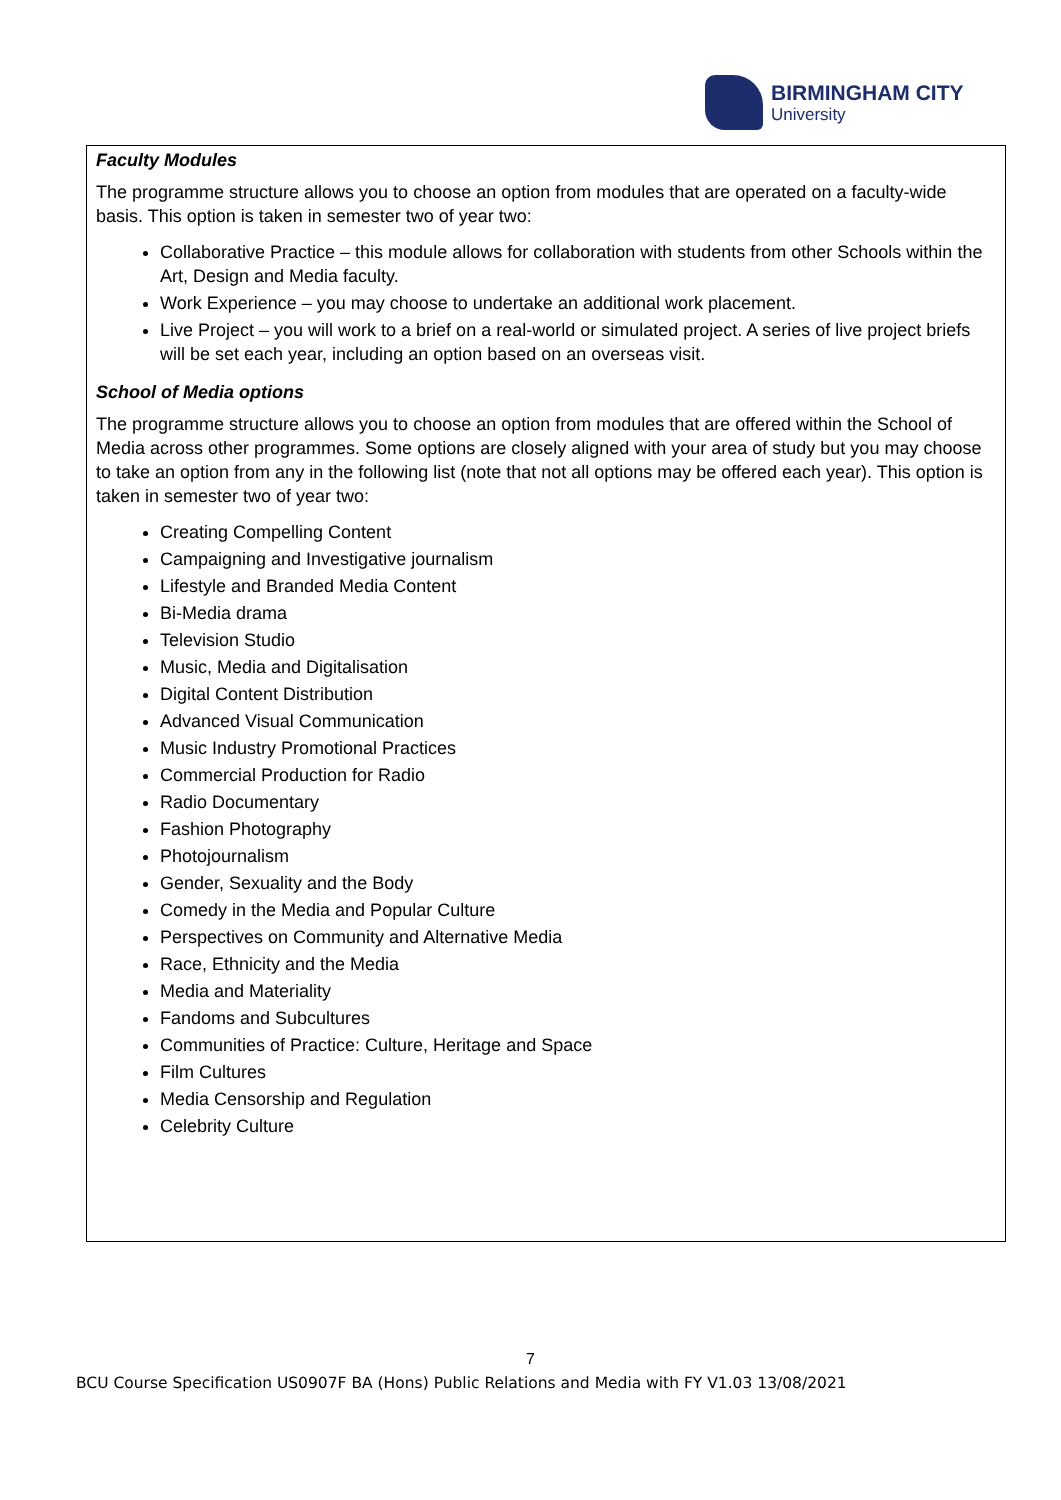BIRMINGHAM CITY
University
Faculty Modules
The programme structure allows you to choose an option from modules that are operated on a faculty-wide basis. This option is taken in semester two of year two:
Collaborative Practice – this module allows for collaboration with students from other Schools within the Art, Design and Media faculty.
Work Experience – you may choose to undertake an additional work placement.
Live Project – you will work to a brief on a real-world or simulated project. A series of live project briefs will be set each year, including an option based on an overseas visit.
School of Media options
The programme structure allows you to choose an option from modules that are offered within the School of Media across other programmes. Some options are closely aligned with your area of study but you may choose to take an option from any in the following list (note that not all options may be offered each year). This option is taken in semester two of year two:
Creating Compelling Content
Campaigning and Investigative journalism
Lifestyle and Branded Media Content
Bi-Media drama
Television Studio
Music, Media and Digitalisation
Digital Content Distribution
Advanced Visual Communication
Music Industry Promotional Practices
Commercial Production for Radio
Radio Documentary
Fashion Photography
Photojournalism
Gender, Sexuality and the Body
Comedy in the Media and Popular Culture
Perspectives on Community and Alternative Media
Race, Ethnicity and the Media
Media and Materiality
Fandoms and Subcultures
Communities of Practice: Culture, Heritage and Space
Film Cultures
Media Censorship and Regulation
Celebrity Culture
7
BCU Course Specification US0907F BA (Hons) Public Relations and Media with FY V1.03 13/08/2021